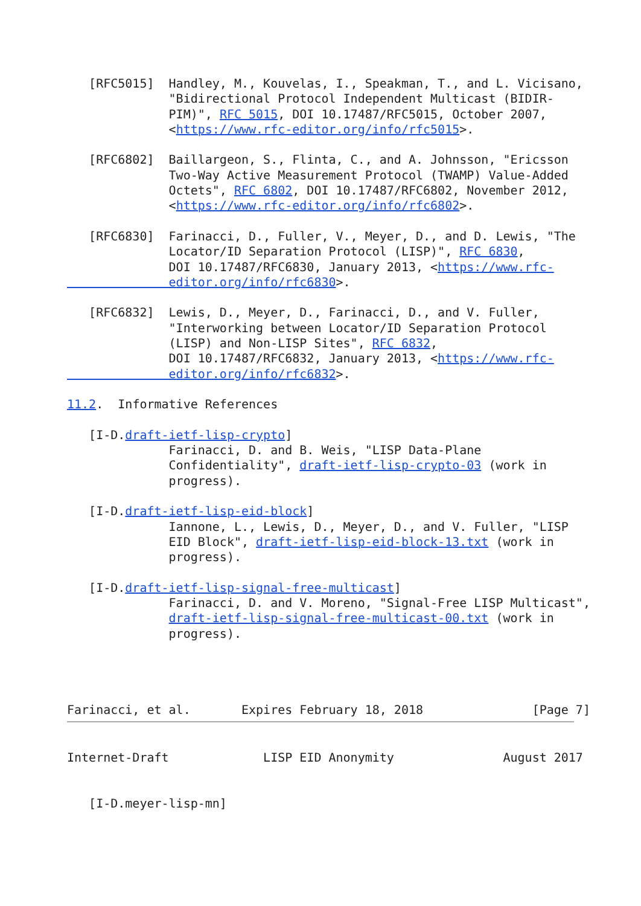[RFC5015]  Handley, M., Kouvelas, I., Speakman, T., and L. Vicisano,
              "Bidirectional Protocol Independent Multicast (BIDIR-
              PIM)", RFC 5015, DOI 10.17487/RFC5015, October 2007,
              <https://www.rfc-editor.org/info/rfc5015>.

   [RFC6802]  Baillargeon, S., Flinta, C., and A. Johnsson, "Ericsson
              Two-Way Active Measurement Protocol (TWAMP) Value-Added
              Octets", RFC 6802, DOI 10.17487/RFC6802, November 2012,
              <https://www.rfc-editor.org/info/rfc6802>.

   [RFC6830]  Farinacci, D., Fuller, V., Meyer, D., and D. Lewis, "The
              Locator/ID Separation Protocol (LISP)", RFC 6830,
              DOI 10.17487/RFC6830, January 2013, <https://www.rfc-
              editor.org/info/rfc6830>.

   [RFC6832]  Lewis, D., Meyer, D., Farinacci, D., and V. Fuller,
              "Interworking between Locator/ID Separation Protocol
              (LISP) and Non-LISP Sites", RFC 6832,
              DOI 10.17487/RFC6832, January 2013, <https://www.rfc-
              editor.org/info/rfc6832>.

11.2.  Informative References

   [I-D.draft-ietf-lisp-crypto]
              Farinacci, D. and B. Weis, "LISP Data-Plane
              Confidentiality", draft-ietf-lisp-crypto-03 (work in
              progress).

   [I-D.draft-ietf-lisp-eid-block]
              Iannone, L., Lewis, D., Meyer, D., and V. Fuller, "LISP
              EID Block", draft-ietf-lisp-eid-block-13.txt (work in
              progress).

   [I-D.draft-ietf-lisp-signal-free-multicast]
              Farinacci, D. and V. Moreno, "Signal-Free LISP Multicast",
              draft-ietf-lisp-signal-free-multicast-00.txt (work in
              progress).




Farinacci, et al.       Expires February 18, 2018               [Page 7]
Internet-Draft             LISP EID Anonymity               August 2017


   [I-D.meyer-lisp-mn]